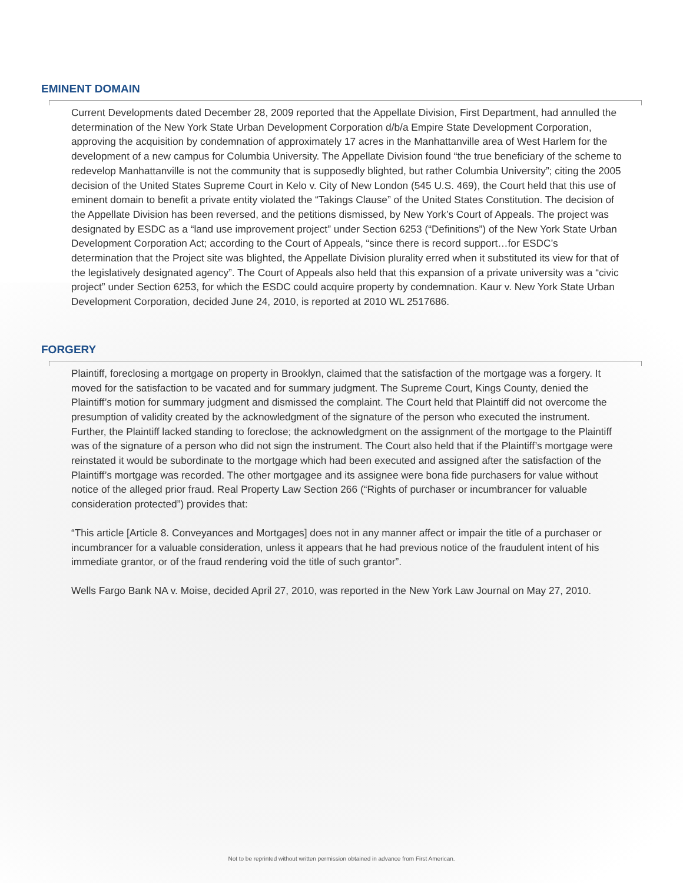EMINENT DOMAIN
Current Developments dated December 28, 2009 reported that the Appellate Division, First Department, had annulled the determination of the New York State Urban Development Corporation d/b/a Empire State Development Corporation, approving the acquisition by condemnation of approximately 17 acres in the Manhattanville area of West Harlem for the development of a new campus for Columbia University. The Appellate Division found “the true beneficiary of the scheme to redevelop Manhattanville is not the community that is supposedly blighted, but rather Columbia University”; citing the 2005 decision of the United States Supreme Court in Kelo v. City of New London (545 U.S. 469), the Court held that this use of eminent domain to benefit a private entity violated the “Takings Clause” of the United States Constitution. The decision of the Appellate Division has been reversed, and the petitions dismissed, by New York’s Court of Appeals. The project was designated by ESDC as a “land use improvement project” under Section 6253 (“Definitions”) of the New York State Urban Development Corporation Act; according to the Court of Appeals, “since there is record support…for ESDC’s determination that the Project site was blighted, the Appellate Division plurality erred when it substituted its view for that of the legislatively designated agency”. The Court of Appeals also held that this expansion of a private university was a “civic project” under Section 6253, for which the ESDC could acquire property by condemnation. Kaur v. New York State Urban Development Corporation, decided June 24, 2010, is reported at 2010 WL 2517686.
FORGERY
Plaintiff, foreclosing a mortgage on property in Brooklyn, claimed that the satisfaction of the mortgage was a forgery. It moved for the satisfaction to be vacated and for summary judgment. The Supreme Court, Kings County, denied the Plaintiff’s motion for summary judgment and dismissed the complaint. The Court held that Plaintiff did not overcome the presumption of validity created by the acknowledgment of the signature of the person who executed the instrument. Further, the Plaintiff lacked standing to foreclose; the acknowledgment on the assignment of the mortgage to the Plaintiff was of the signature of a person who did not sign the instrument. The Court also held that if the Plaintiff’s mortgage were reinstated it would be subordinate to the mortgage which had been executed and assigned after the satisfaction of the Plaintiff’s mortgage was recorded. The other mortgagee and its assignee were bona fide purchasers for value without notice of the alleged prior fraud. Real Property Law Section 266 (“Rights of purchaser or incumbrancer for valuable consideration protected”) provides that:
“This article [Article 8. Conveyances and Mortgages] does not in any manner affect or impair the title of a purchaser or incumbrancer for a valuable consideration, unless it appears that he had previous notice of the fraudulent intent of his immediate grantor, or of the fraud rendering void the title of such grantor”.
Wells Fargo Bank NA v. Moise, decided April 27, 2010, was reported in the New York Law Journal on May 27, 2010.
Not to be reprinted without written permission obtained in advance from First American.